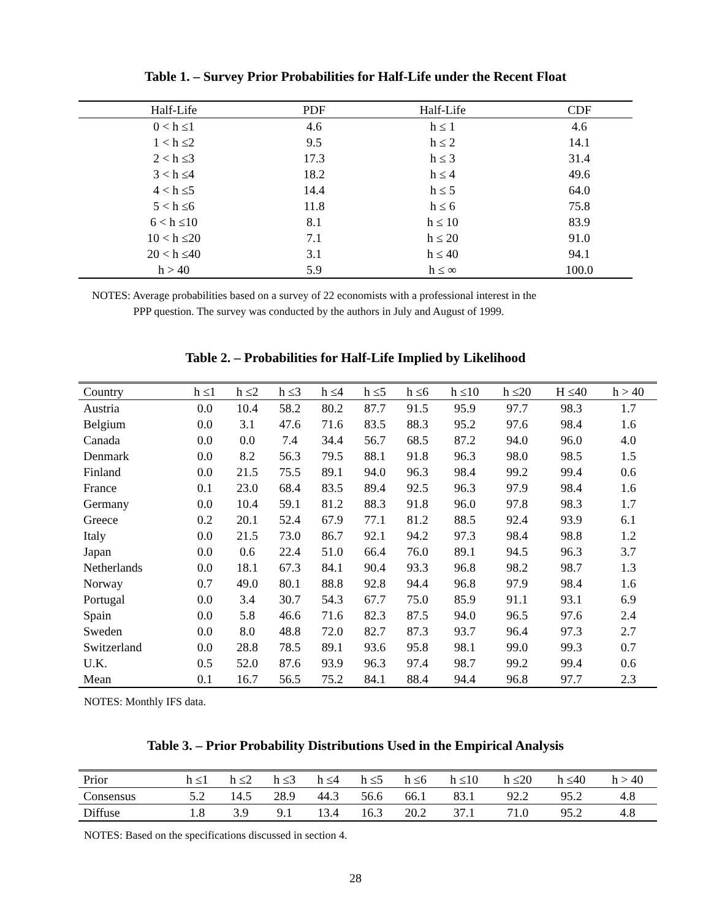Table 1. – Survey Prior Probabilities for Half-Life under the Recent Float
| Half-Life | PDF | Half-Life | CDF |
| --- | --- | --- | --- |
| 0 < h ≤1 | 4.6 | h ≤ 1 | 4.6 |
| 1 < h ≤2 | 9.5 | h ≤ 2 | 14.1 |
| 2 < h ≤3 | 17.3 | h ≤ 3 | 31.4 |
| 3 < h ≤4 | 18.2 | h ≤ 4 | 49.6 |
| 4 < h ≤5 | 14.4 | h ≤ 5 | 64.0 |
| 5 < h ≤6 | 11.8 | h ≤ 6 | 75.8 |
| 6 < h ≤10 | 8.1 | h ≤ 10 | 83.9 |
| 10 < h ≤20 | 7.1 | h ≤ 20 | 91.0 |
| 20 < h ≤40 | 3.1 | h ≤ 40 | 94.1 |
| h > 40 | 5.9 | h ≤ ∞ | 100.0 |
NOTES: Average probabilities based on a survey of 22 economists with a professional interest in the
PPP question. The survey was conducted by the authors in July and August of 1999.
Table 2. – Probabilities for Half-Life Implied by Likelihood
| Country | h ≤1 | h ≤2 | h ≤3 | h ≤4 | h ≤5 | h ≤6 | h ≤10 | h ≤20 | H ≤40 | h > 40 |
| --- | --- | --- | --- | --- | --- | --- | --- | --- | --- | --- |
| Austria | 0.0 | 10.4 | 58.2 | 80.2 | 87.7 | 91.5 | 95.9 | 97.7 | 98.3 | 1.7 |
| Belgium | 0.0 | 3.1 | 47.6 | 71.6 | 83.5 | 88.3 | 95.2 | 97.6 | 98.4 | 1.6 |
| Canada | 0.0 | 0.0 | 7.4 | 34.4 | 56.7 | 68.5 | 87.2 | 94.0 | 96.0 | 4.0 |
| Denmark | 0.0 | 8.2 | 56.3 | 79.5 | 88.1 | 91.8 | 96.3 | 98.0 | 98.5 | 1.5 |
| Finland | 0.0 | 21.5 | 75.5 | 89.1 | 94.0 | 96.3 | 98.4 | 99.2 | 99.4 | 0.6 |
| France | 0.1 | 23.0 | 68.4 | 83.5 | 89.4 | 92.5 | 96.3 | 97.9 | 98.4 | 1.6 |
| Germany | 0.0 | 10.4 | 59.1 | 81.2 | 88.3 | 91.8 | 96.0 | 97.8 | 98.3 | 1.7 |
| Greece | 0.2 | 20.1 | 52.4 | 67.9 | 77.1 | 81.2 | 88.5 | 92.4 | 93.9 | 6.1 |
| Italy | 0.0 | 21.5 | 73.0 | 86.7 | 92.1 | 94.2 | 97.3 | 98.4 | 98.8 | 1.2 |
| Japan | 0.0 | 0.6 | 22.4 | 51.0 | 66.4 | 76.0 | 89.1 | 94.5 | 96.3 | 3.7 |
| Netherlands | 0.0 | 18.1 | 67.3 | 84.1 | 90.4 | 93.3 | 96.8 | 98.2 | 98.7 | 1.3 |
| Norway | 0.7 | 49.0 | 80.1 | 88.8 | 92.8 | 94.4 | 96.8 | 97.9 | 98.4 | 1.6 |
| Portugal | 0.0 | 3.4 | 30.7 | 54.3 | 67.7 | 75.0 | 85.9 | 91.1 | 93.1 | 6.9 |
| Spain | 0.0 | 5.8 | 46.6 | 71.6 | 82.3 | 87.5 | 94.0 | 96.5 | 97.6 | 2.4 |
| Sweden | 0.0 | 8.0 | 48.8 | 72.0 | 82.7 | 87.3 | 93.7 | 96.4 | 97.3 | 2.7 |
| Switzerland | 0.0 | 28.8 | 78.5 | 89.1 | 93.6 | 95.8 | 98.1 | 99.0 | 99.3 | 0.7 |
| U.K. | 0.5 | 52.0 | 87.6 | 93.9 | 96.3 | 97.4 | 98.7 | 99.2 | 99.4 | 0.6 |
| Mean | 0.1 | 16.7 | 56.5 | 75.2 | 84.1 | 88.4 | 94.4 | 96.8 | 97.7 | 2.3 |
NOTES: Monthly IFS data.
Table 3. – Prior Probability Distributions Used in the Empirical Analysis
| Prior | h ≤1 | h ≤2 | h ≤3 | h ≤4 | h ≤5 | h ≤6 | h ≤10 | h ≤20 | h ≤40 | h > 40 |
| --- | --- | --- | --- | --- | --- | --- | --- | --- | --- | --- |
| Consensus | 5.2 | 14.5 | 28.9 | 44.3 | 56.6 | 66.1 | 83.1 | 92.2 | 95.2 | 4.8 |
| Diffuse | 1.8 | 3.9 | 9.1 | 13.4 | 16.3 | 20.2 | 37.1 | 71.0 | 95.2 | 4.8 |
NOTES: Based on the specifications discussed in section 4.
28